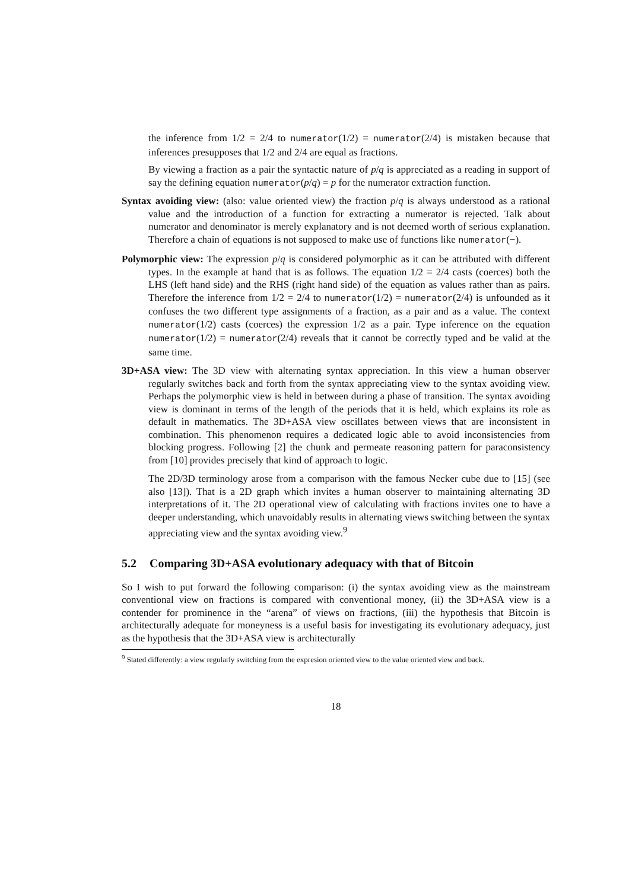the inference from 1/2 = 2/4 to numerator(1/2) = numerator(2/4) is mistaken because that inferences presupposes that 1/2 and 2/4 are equal as fractions.
By viewing a fraction as a pair the syntactic nature of p/q is appreciated as a reading in support of say the defining equation numerator(p/q) = p for the numerator extraction function.
Syntax avoiding view: (also: value oriented view) the fraction p/q is always understood as a rational value and the introduction of a function for extracting a numerator is rejected. Talk about numerator and denominator is merely explanatory and is not deemed worth of serious explanation. Therefore a chain of equations is not supposed to make use of functions like numerator(−).
Polymorphic view: The expression p/q is considered polymorphic as it can be attributed with different types. In the example at hand that is as follows. The equation 1/2 = 2/4 casts (coerces) both the LHS (left hand side) and the RHS (right hand side) of the equation as values rather than as pairs. Therefore the inference from 1/2 = 2/4 to numerator(1/2) = numerator(2/4) is unfounded as it confuses the two different type assignments of a fraction, as a pair and as a value. The context numerator(1/2) casts (coerces) the expression 1/2 as a pair. Type inference on the equation numerator(1/2) = numerator(2/4) reveals that it cannot be correctly typed and be valid at the same time.
3D+ASA view: The 3D view with alternating syntax appreciation. In this view a human observer regularly switches back and forth from the syntax appreciating view to the syntax avoiding view. Perhaps the polymorphic view is held in between during a phase of transition. The syntax avoiding view is dominant in terms of the length of the periods that it is held, which explains its role as default in mathematics. The 3D+ASA view oscillates between views that are inconsistent in combination. This phenomenon requires a dedicated logic able to avoid inconsistencies from blocking progress. Following [2] the chunk and permeate reasoning pattern for paraconsistency from [10] provides precisely that kind of approach to logic.
The 2D/3D terminology arose from a comparison with the famous Necker cube due to [15] (see also [13]). That is a 2D graph which invites a human observer to maintaining alternating 3D interpretations of it. The 2D operational view of calculating with fractions invites one to have a deeper understanding, which unavoidably results in alternating views switching between the syntax appreciating view and the syntax avoiding view.<sup>9</sup>
5.2 Comparing 3D+ASA evolutionary adequacy with that of Bitcoin
So I wish to put forward the following comparison: (i) the syntax avoiding view as the mainstream conventional view on fractions is compared with conventional money, (ii) the 3D+ASA view is a contender for prominence in the “arena” of views on fractions, (iii) the hypothesis that Bitcoin is architecturally adequate for moneyness is a useful basis for investigating its evolutionary adequacy, just as the hypothesis that the 3D+ASA view is architecturally
<sup>9</sup> Stated differently: a view regularly switching from the expresion oriented view to the value oriented view and back.
18